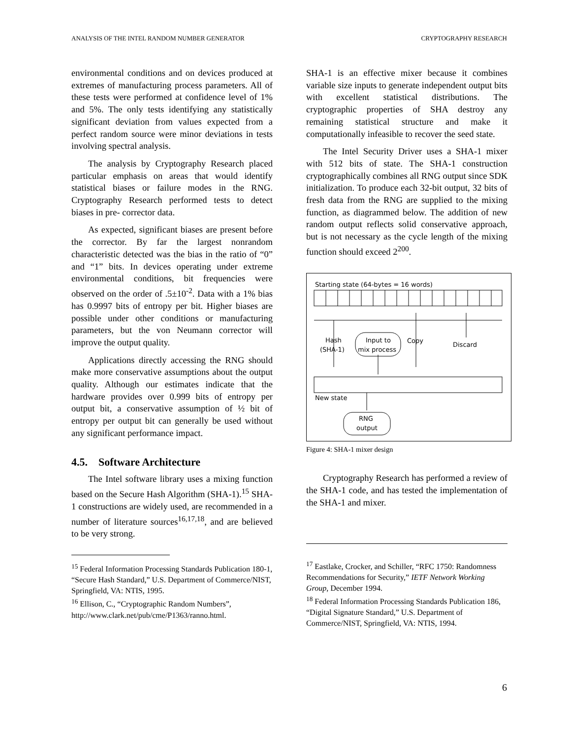ANALYSIS OF THE INTEL RANDOM NUMBER GENERATOR CRYPTOGRAPHY RESEARCH
environmental conditions and on devices produced at extremes of manufacturing process parameters. All of these tests were performed at confidence level of 1% and 5%. The only tests identifying any statistically significant deviation from values expected from a perfect random source were minor deviations in tests involving spectral analysis.
The analysis by Cryptography Research placed particular emphasis on areas that would identify statistical biases or failure modes in the RNG. Cryptography Research performed tests to detect biases in pre- corrector data.
As expected, significant biases are present before the corrector. By far the largest nonrandom characteristic detected was the bias in the ratio of “0” and “1” bits. In devices operating under extreme environmental conditions, bit frequencies were observed on the order of .5±10<sup>-2</sup>. Data with a 1% bias has 0.9997 bits of entropy per bit. Higher biases are possible under other conditions or manufacturing parameters, but the von Neumann corrector will improve the output quality.
Applications directly accessing the RNG should make more conservative assumptions about the output quality. Although our estimates indicate that the hardware provides over 0.999 bits of entropy per output bit, a conservative assumption of ½ bit of entropy per output bit can generally be used without any significant performance impact.
4.5. Software Architecture
The Intel software library uses a mixing function based on the Secure Hash Algorithm (SHA-1).<sup>15</sup> SHA-1 constructions are widely used, are recommended in a number of literature sources<sup>16,17,18</sup>, and are believed to be very strong.
<sup>15</sup> Federal Information Processing Standards Publication 180-1, “Secure Hash Standard,” U.S. Department of Commerce/NIST, Springfield, VA: NTIS, 1995.
<sup>16</sup> Ellison, C., “Cryptographic Random Numbers”, http://www.clark.net/pub/cme/P1363/ranno.html.
SHA-1 is an effective mixer because it combines variable size inputs to generate independent output bits with excellent statistical distributions. The cryptographic properties of SHA destroy any remaining statistical structure and make it computationally infeasible to recover the seed state.
The Intel Security Driver uses a SHA-1 mixer with 512 bits of state. The SHA-1 construction cryptographically combines all RNG output since SDK initialization. To produce each 32-bit output, 32 bits of fresh data from the RNG are supplied to the mixing function, as diagrammed below. The addition of new random output reflects solid conservative approach, but is not necessary as the cycle length of the mixing function should exceed 2<sup>200</sup>.
Starting state (64-bytes = 16 words)
Hash
(SHA-1)
Input to
mix process
Copy
Discard
New state
RNG
output
Figure 4: SHA-1 mixer design
Cryptography Research has performed a review of the SHA-1 code, and has tested the implementation of the SHA-1 and mixer.
<sup>17</sup> Eastlake, Crocker, and Schiller, “RFC 1750: Randomness Recommendations for Security,” IETF Network Working Group, December 1994.
<sup>18</sup> Federal Information Processing Standards Publication 186, “Digital Signature Standard,” U.S. Department of Commerce/NIST, Springfield, VA: NTIS, 1994.
6